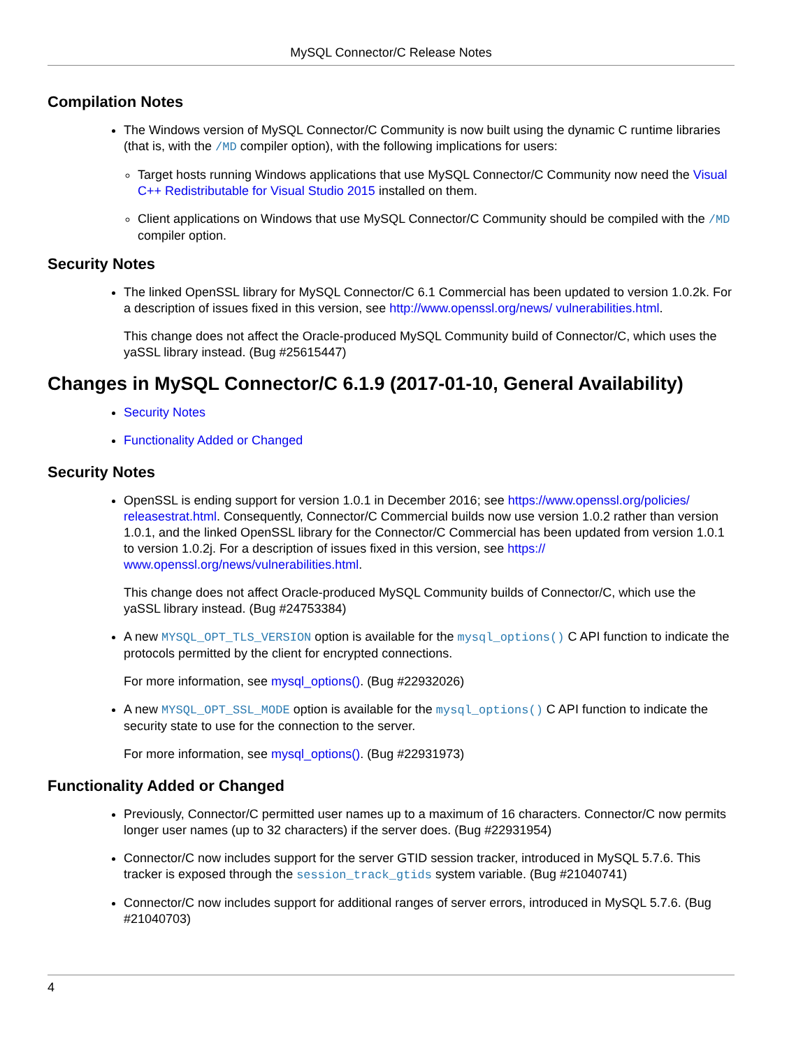MySQL Connector/C Release Notes
Compilation Notes
The Windows version of MySQL Connector/C Community is now built using the dynamic C runtime libraries (that is, with the /MD compiler option), with the following implications for users:
Target hosts running Windows applications that use MySQL Connector/C Community now need the Visual C++ Redistributable for Visual Studio 2015 installed on them.
Client applications on Windows that use MySQL Connector/C Community should be compiled with the /MD compiler option.
Security Notes
The linked OpenSSL library for MySQL Connector/C 6.1 Commercial has been updated to version 1.0.2k. For a description of issues fixed in this version, see http://www.openssl.org/news/ vulnerabilities.html.
This change does not affect the Oracle-produced MySQL Community build of Connector/C, which uses the yaSSL library instead. (Bug #25615447)
Changes in MySQL Connector/C 6.1.9 (2017-01-10, General Availability)
Security Notes
Functionality Added or Changed
Security Notes
OpenSSL is ending support for version 1.0.1 in December 2016; see https://www.openssl.org/policies/ releasestrat.html. Consequently, Connector/C Commercial builds now use version 1.0.2 rather than version 1.0.1, and the linked OpenSSL library for the Connector/C Commercial has been updated from version 1.0.1 to version 1.0.2j. For a description of issues fixed in this version, see https:// www.openssl.org/news/vulnerabilities.html.
This change does not affect Oracle-produced MySQL Community builds of Connector/C, which use the yaSSL library instead. (Bug #24753384)
A new MYSQL_OPT_TLS_VERSION option is available for the mysql_options() C API function to indicate the protocols permitted by the client for encrypted connections.
For more information, see mysql_options(). (Bug #22932026)
A new MYSQL_OPT_SSL_MODE option is available for the mysql_options() C API function to indicate the security state to use for the connection to the server.
For more information, see mysql_options(). (Bug #22931973)
Functionality Added or Changed
Previously, Connector/C permitted user names up to a maximum of 16 characters. Connector/C now permits longer user names (up to 32 characters) if the server does. (Bug #22931954)
Connector/C now includes support for the server GTID session tracker, introduced in MySQL 5.7.6. This tracker is exposed through the session_track_gtids system variable. (Bug #21040741)
Connector/C now includes support for additional ranges of server errors, introduced in MySQL 5.7.6. (Bug #21040703)
4